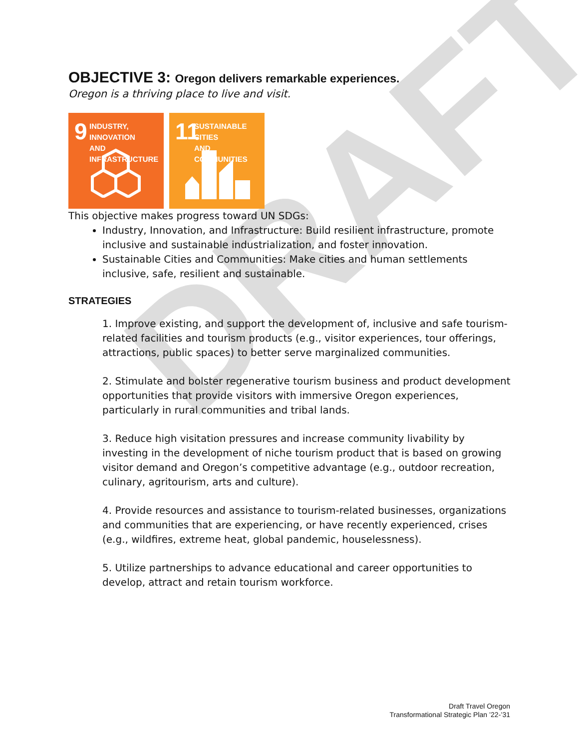DRAFT
OBJECTIVE 3: Oregon delivers remarkable experiences.
Oregon is a thriving place to live and visit.
9
INDUSTRY, INNOVATION
AND INFRASTRUCTURE
11
SUSTAINABLE CITIES
AND COMMUNITIES
This objective makes progress toward UN SDGs:
Industry, Innovation, and Infrastructure: Build resilient infrastructure, promote inclusive and sustainable industrialization, and foster innovation.
Sustainable Cities and Communities: Make cities and human settlements inclusive, safe, resilient and sustainable.
STRATEGIES
1. Improve existing, and support the development of, inclusive and safe tourism-related facilities and tourism products (e.g., visitor experiences, tour offerings, attractions, public spaces) to better serve marginalized communities.
2. Stimulate and bolster regenerative tourism business and product development opportunities that provide visitors with immersive Oregon experiences, particularly in rural communities and tribal lands.
3. Reduce high visitation pressures and increase community livability by investing in the development of niche tourism product that is based on growing visitor demand and Oregon’s competitive advantage (e.g., outdoor recreation, culinary, agritourism, arts and culture).
4. Provide resources and assistance to tourism-related businesses, organizations and communities that are experiencing, or have recently experienced, crises (e.g., wildfires, extreme heat, global pandemic, houselessness).
5. Utilize partnerships to advance educational and career opportunities to develop, attract and retain tourism workforce.
Draft Travel Oregon
Transformational Strategic Plan ’22-’31